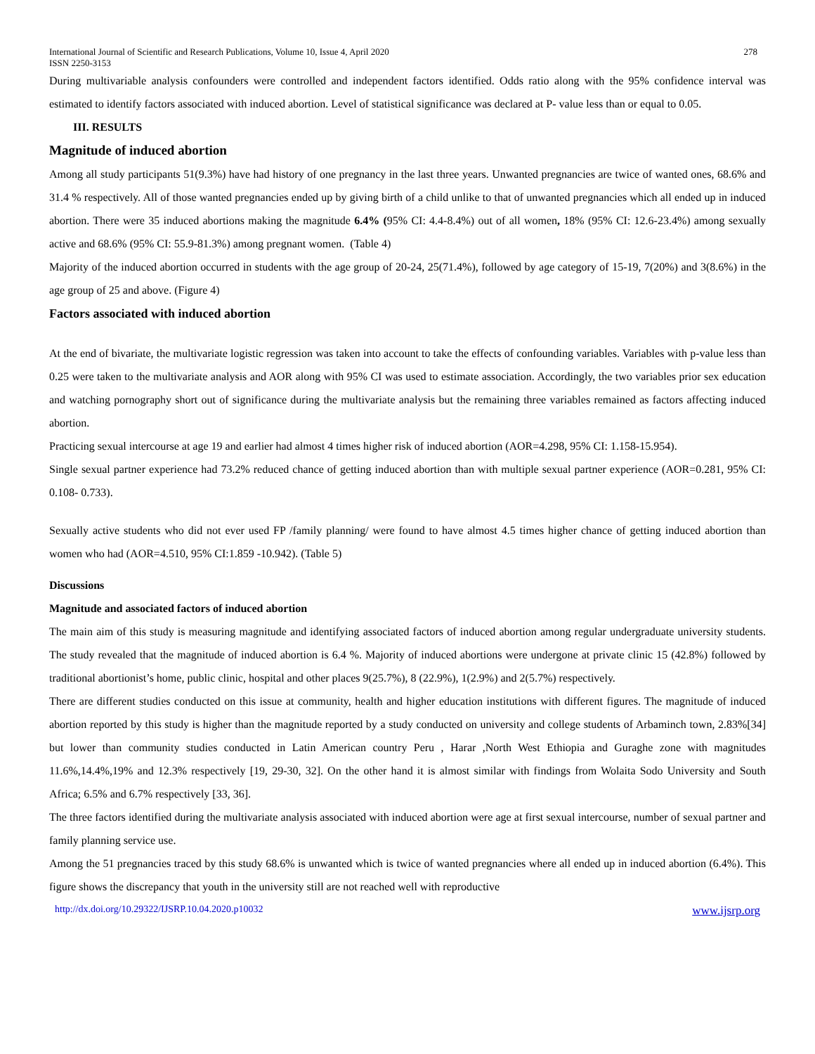International Journal of Scientific and Research Publications, Volume 10, Issue 4, April 2020
ISSN 2250-3153
278
During multivariable analysis confounders were controlled and independent factors identified. Odds ratio along with the 95% confidence interval was estimated to identify factors associated with induced abortion. Level of statistical significance was declared at P- value less than or equal to 0.05.
III. RESULTS
Magnitude of induced abortion
Among all study participants 51(9.3%) have had history of one pregnancy in the last three years. Unwanted pregnancies are twice of wanted ones, 68.6% and 31.4 % respectively. All of those wanted pregnancies ended up by giving birth of a child unlike to that of unwanted pregnancies which all ended up in induced abortion. There were 35 induced abortions making the magnitude 6.4% (95% CI: 4.4-8.4%) out of all women, 18% (95% CI: 12.6-23.4%) among sexually active and 68.6% (95% CI: 55.9-81.3%) among pregnant women. (Table 4)
Majority of the induced abortion occurred in students with the age group of 20-24, 25(71.4%), followed by age category of 15-19, 7(20%) and 3(8.6%) in the age group of 25 and above. (Figure 4)
Factors associated with induced abortion
At the end of bivariate, the multivariate logistic regression was taken into account to take the effects of confounding variables. Variables with p-value less than 0.25 were taken to the multivariate analysis and AOR along with 95% CI was used to estimate association. Accordingly, the two variables prior sex education and watching pornography short out of significance during the multivariate analysis but the remaining three variables remained as factors affecting induced abortion.
Practicing sexual intercourse at age 19 and earlier had almost 4 times higher risk of induced abortion (AOR=4.298, 95% CI: 1.158-15.954).
Single sexual partner experience had 73.2% reduced chance of getting induced abortion than with multiple sexual partner experience (AOR=0.281, 95% CI: 0.108- 0.733).
Sexually active students who did not ever used FP /family planning/ were found to have almost 4.5 times higher chance of getting induced abortion than women who had (AOR=4.510, 95% CI:1.859 -10.942). (Table 5)
Discussions
Magnitude and associated factors of induced abortion
The main aim of this study is measuring magnitude and identifying associated factors of induced abortion among regular undergraduate university students. The study revealed that the magnitude of induced abortion is 6.4 %. Majority of induced abortions were undergone at private clinic 15 (42.8%) followed by traditional abortionist’s home, public clinic, hospital and other places 9(25.7%), 8 (22.9%), 1(2.9%) and 2(5.7%) respectively.
There are different studies conducted on this issue at community, health and higher education institutions with different figures. The magnitude of induced abortion reported by this study is higher than the magnitude reported by a study conducted on university and college students of Arbaminch town, 2.83%[34] but lower than community studies conducted in Latin American country Peru , Harar ,North West Ethiopia and Guraghe zone with magnitudes 11.6%,14.4%,19% and 12.3% respectively [19, 29-30, 32]. On the other hand it is almost similar with findings from Wolaita Sodo University and South Africa; 6.5% and 6.7% respectively [33, 36].
The three factors identified during the multivariate analysis associated with induced abortion were age at first sexual intercourse, number of sexual partner and family planning service use.
Among the 51 pregnancies traced by this study 68.6% is unwanted which is twice of wanted pregnancies where all ended up in induced abortion (6.4%). This figure shows the discrepancy that youth in the university still are not reached well with reproductive
http://dx.doi.org/10.29322/IJSRP.10.04.2020.p10032 www.ijsrp.org